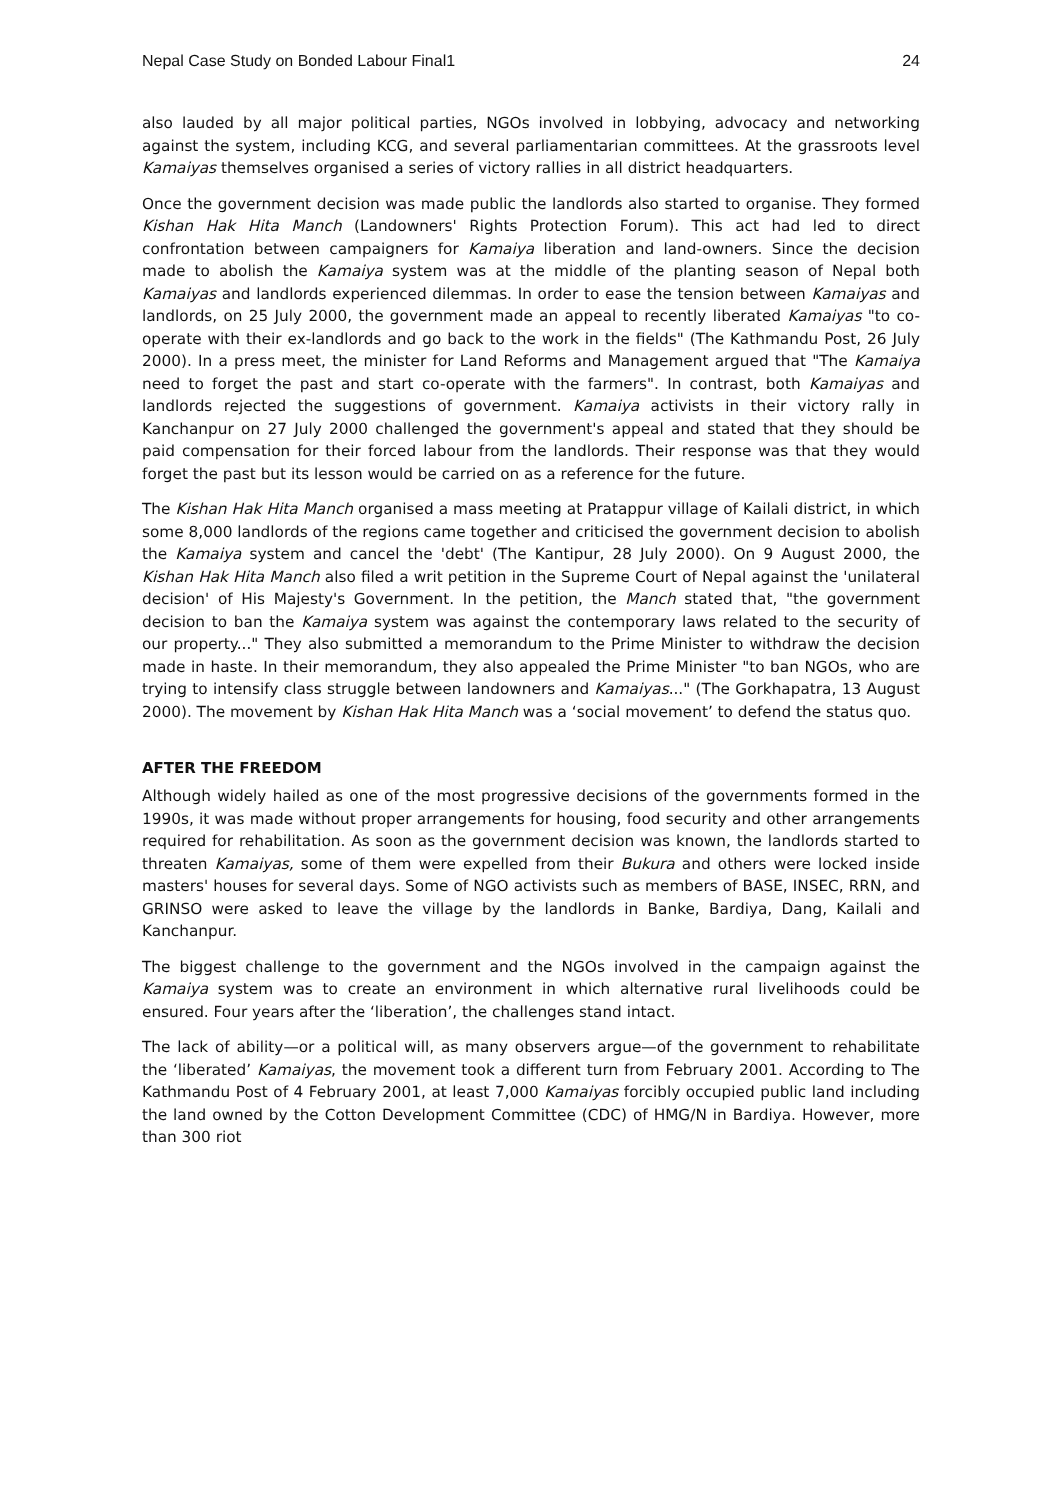Nepal Case Study on Bonded Labour Final1 24
also lauded by all major political parties, NGOs involved in lobbying, advocacy and networking against the system, including KCG, and several parliamentarian committees. At the grassroots level Kamaiyas themselves organised a series of victory rallies in all district headquarters.
Once the government decision was made public the landlords also started to organise. They formed Kishan Hak Hita Manch (Landowners' Rights Protection Forum). This act had led to direct confrontation between campaigners for Kamaiya liberation and land-owners. Since the decision made to abolish the Kamaiya system was at the middle of the planting season of Nepal both Kamaiyas and landlords experienced dilemmas. In order to ease the tension between Kamaiyas and landlords, on 25 July 2000, the government made an appeal to recently liberated Kamaiyas "to co-operate with their ex-landlords and go back to the work in the fields" (The Kathmandu Post, 26 July 2000). In a press meet, the minister for Land Reforms and Management argued that "The Kamaiya need to forget the past and start co-operate with the farmers". In contrast, both Kamaiyas and landlords rejected the suggestions of government. Kamaiya activists in their victory rally in Kanchanpur on 27 July 2000 challenged the government's appeal and stated that they should be paid compensation for their forced labour from the landlords. Their response was that they would forget the past but its lesson would be carried on as a reference for the future.
The Kishan Hak Hita Manch organised a mass meeting at Pratappur village of Kailali district, in which some 8,000 landlords of the regions came together and criticised the government decision to abolish the Kamaiya system and cancel the 'debt' (The Kantipur, 28 July 2000). On 9 August 2000, the Kishan Hak Hita Manch also filed a writ petition in the Supreme Court of Nepal against the 'unilateral decision' of His Majesty's Government. In the petition, the Manch stated that, "the government decision to ban the Kamaiya system was against the contemporary laws related to the security of our property..." They also submitted a memorandum to the Prime Minister to withdraw the decision made in haste. In their memorandum, they also appealed the Prime Minister "to ban NGOs, who are trying to intensify class struggle between landowners and Kamaiyas..." (The Gorkhapatra, 13 August 2000). The movement by Kishan Hak Hita Manch was a ‘social movement’ to defend the status quo.
AFTER THE FREEDOM
Although widely hailed as one of the most progressive decisions of the governments formed in the 1990s, it was made without proper arrangements for housing, food security and other arrangements required for rehabilitation. As soon as the government decision was known, the landlords started to threaten Kamaiyas, some of them were expelled from their Bukura and others were locked inside masters' houses for several days. Some of NGO activists such as members of BASE, INSEC, RRN, and GRINSO were asked to leave the village by the landlords in Banke, Bardiya, Dang, Kailali and Kanchanpur.
The biggest challenge to the government and the NGOs involved in the campaign against the Kamaiya system was to create an environment in which alternative rural livelihoods could be ensured. Four years after the ‘liberation’, the challenges stand intact.
The lack of ability—or a political will, as many observers argue—of the government to rehabilitate the ‘liberated’ Kamaiyas, the movement took a different turn from February 2001. According to The Kathmandu Post of 4 February 2001, at least 7,000 Kamaiyas forcibly occupied public land including the land owned by the Cotton Development Committee (CDC) of HMG/N in Bardiya. However, more than 300 riot